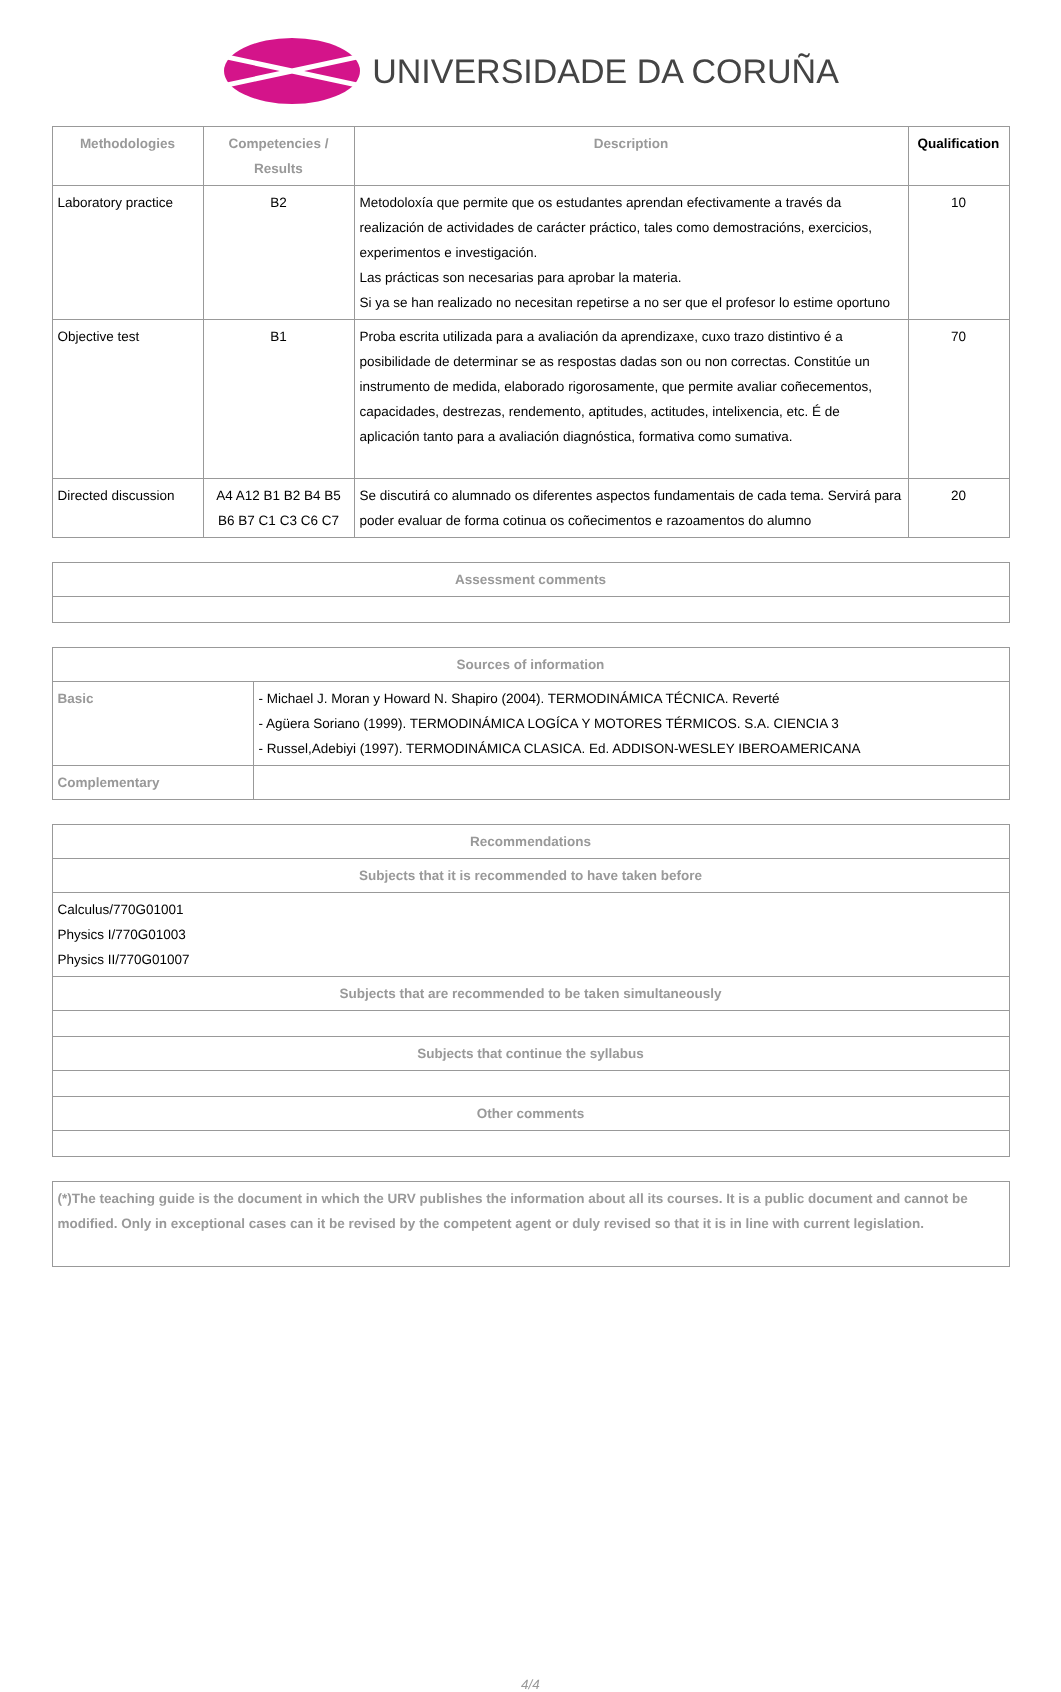UNIVERSIDADE DA CORUÑA
| Methodologies | Competencies / Results | Description | Qualification |
| --- | --- | --- | --- |
| Laboratory practice | B2 | Metodoloxía que permite que os estudantes aprendan efectivamente a través da realización de actividades de carácter práctico, tales como demostracións, exercicios, experimentos e investigación. Las prácticas son necesarias para aprobar la materia. Si ya se han realizado no necesitan repetirse a no ser que el profesor lo estime oportuno | 10 |
| Objective test | B1 | Proba escrita utilizada para a avaliación da aprendizaxe, cuxo trazo distintivo é a posibilidade de determinar se as respostas dadas son ou non correctas. Constitúe un instrumento de medida, elaborado rigorosamente, que permite avaliar coñecementos, capacidades, destrezas, rendemento, aptitudes, actitudes, intelixencia, etc. É de aplicación tanto para a avaliación diagnóstica, formativa como sumativa. | 70 |
| Directed discussion | A4 A12 B1 B2 B4 B5 B6 B7 C1 C3 C6 C7 | Se discutirá co alumnado os diferentes aspectos fundamentais de cada tema. Servirá para poder evaluar de forma cotinua os coñecimentos e razoamentos do alumno | 20 |
| Assessment comments |
| --- |
| Sources of information | |
| --- | --- |
| Basic | - Michael J. Moran y Howard N. Shapiro (2004). TERMODINÁMICA TÉCNICA. Reverté - Agüera Soriano (1999). TERMODINÁMICA LOGÍCA Y MOTORES TÉRMICOS. S.A. CIENCIA 3 - Russel,Adebiyi (1997). TERMODINÁMICA CLASICA. Ed. ADDISON-WESLEY IBEROAMERICANA |
| Complementary | |
| Recommendations |
| --- |
| Subjects that it is recommended to have taken before |
| Calculus/770G01001 Physics I/770G01003 Physics II/770G01007 |
| Subjects that are recommended to be taken simultaneously |
| Subjects that continue the syllabus |
| Other comments |
| (*)The teaching guide is the document in which the URV publishes the information about all its courses. It is a public document and cannot be modified. Only in exceptional cases can it be revised by the competent agent or duly revised so that it is in line with current legislation. |
4/4